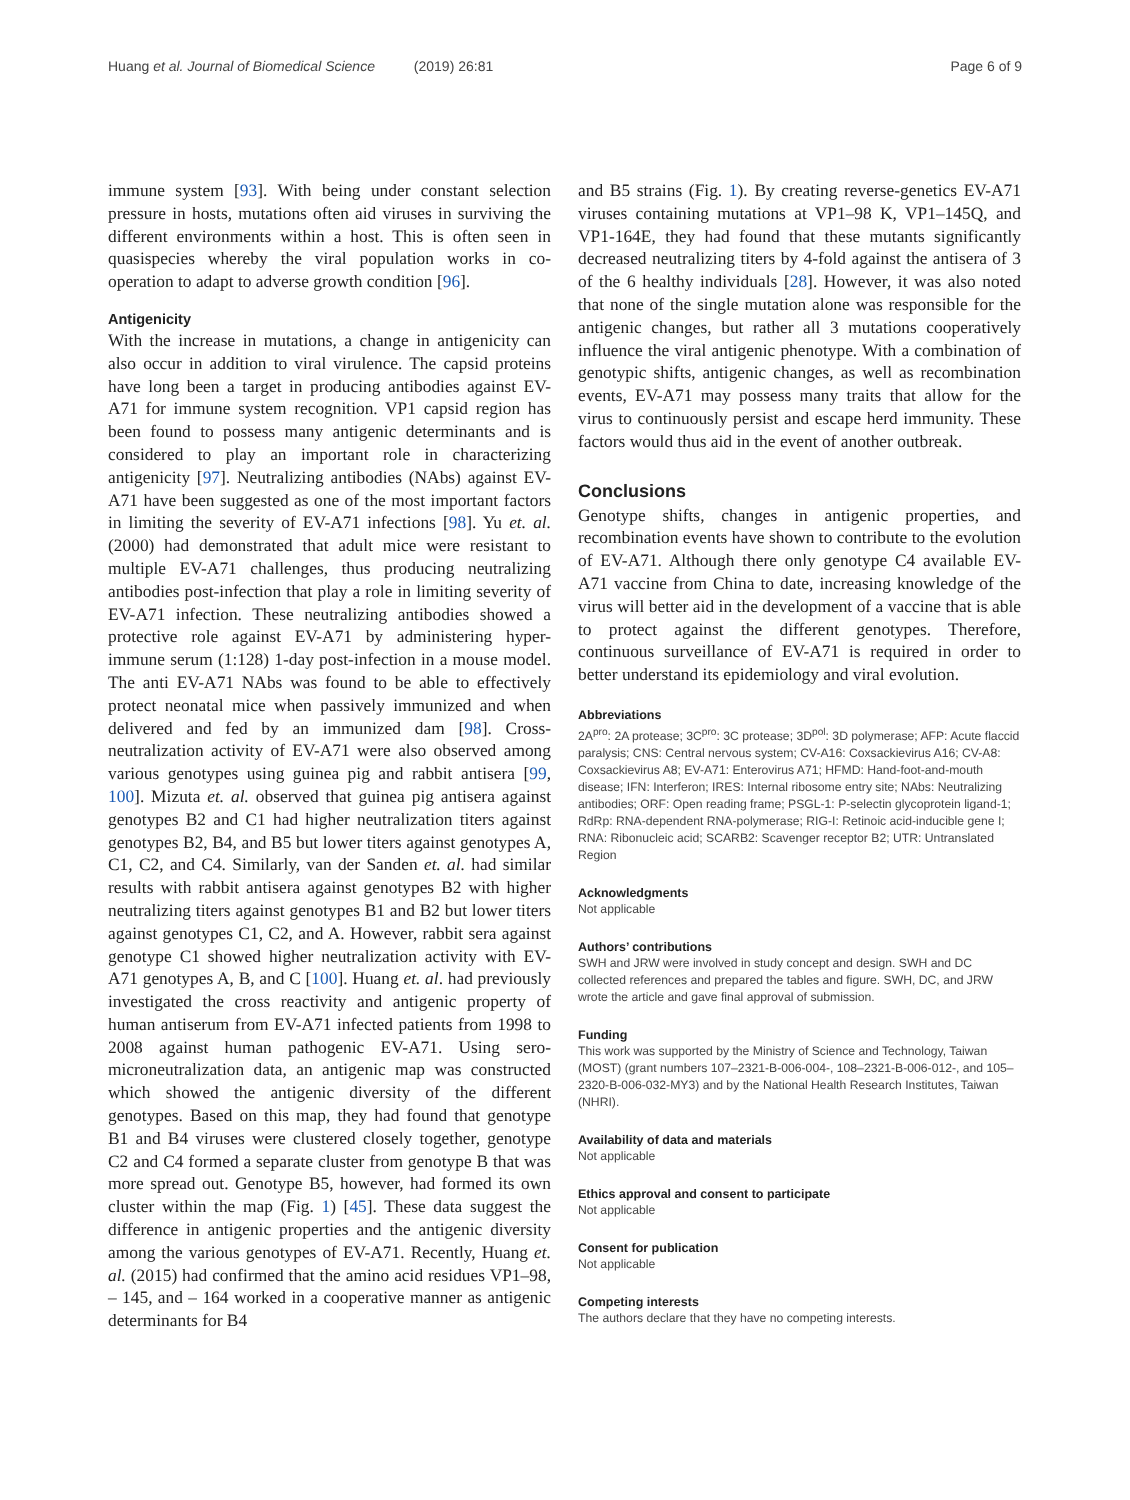Huang et al. Journal of Biomedical Science (2019) 26:81 Page 6 of 9
immune system [93]. With being under constant selection pressure in hosts, mutations often aid viruses in surviving the different environments within a host. This is often seen in quasispecies whereby the viral population works in co-operation to adapt to adverse growth condition [96].
Antigenicity
With the increase in mutations, a change in antigenicity can also occur in addition to viral virulence. The capsid proteins have long been a target in producing antibodies against EV-A71 for immune system recognition. VP1 capsid region has been found to possess many antigenic determinants and is considered to play an important role in characterizing antigenicity [97]. Neutralizing antibodies (NAbs) against EV-A71 have been suggested as one of the most important factors in limiting the severity of EV-A71 infections [98]. Yu et. al. (2000) had demonstrated that adult mice were resistant to multiple EV-A71 challenges, thus producing neutralizing antibodies post-infection that play a role in limiting severity of EV-A71 infection. These neutralizing antibodies showed a protective role against EV-A71 by administering hyper-immune serum (1:128) 1-day post-infection in a mouse model. The anti EV-A71 NAbs was found to be able to effectively protect neonatal mice when passively immunized and when delivered and fed by an immunized dam [98]. Cross-neutralization activity of EV-A71 were also observed among various genotypes using guinea pig and rabbit antisera [99, 100]. Mizuta et. al. observed that guinea pig antisera against genotypes B2 and C1 had higher neutralization titers against genotypes B2, B4, and B5 but lower titers against genotypes A, C1, C2, and C4. Similarly, van der Sanden et. al. had similar results with rabbit antisera against genotypes B2 with higher neutralizing titers against genotypes B1 and B2 but lower titers against genotypes C1, C2, and A. However, rabbit sera against genotype C1 showed higher neutralization activity with EV-A71 genotypes A, B, and C [100]. Huang et. al. had previously investigated the cross reactivity and antigenic property of human antiserum from EV-A71 infected patients from 1998 to 2008 against human pathogenic EV-A71. Using sero-microneutralization data, an antigenic map was constructed which showed the antigenic diversity of the different genotypes. Based on this map, they had found that genotype B1 and B4 viruses were clustered closely together, genotype C2 and C4 formed a separate cluster from genotype B that was more spread out. Genotype B5, however, had formed its own cluster within the map (Fig. 1) [45]. These data suggest the difference in antigenic properties and the antigenic diversity among the various genotypes of EV-A71. Recently, Huang et. al. (2015) had confirmed that the amino acid residues VP1–98, – 145, and – 164 worked in a cooperative manner as antigenic determinants for B4
and B5 strains (Fig. 1). By creating reverse-genetics EV-A71 viruses containing mutations at VP1–98 K, VP1–145Q, and VP1-164E, they had found that these mutants significantly decreased neutralizing titers by 4-fold against the antisera of 3 of the 6 healthy individuals [28]. However, it was also noted that none of the single mutation alone was responsible for the antigenic changes, but rather all 3 mutations cooperatively influence the viral antigenic phenotype. With a combination of genotypic shifts, antigenic changes, as well as recombination events, EV-A71 may possess many traits that allow for the virus to continuously persist and escape herd immunity. These factors would thus aid in the event of another outbreak.
Conclusions
Genotype shifts, changes in antigenic properties, and recombination events have shown to contribute to the evolution of EV-A71. Although there only genotype C4 available EV-A71 vaccine from China to date, increasing knowledge of the virus will better aid in the development of a vaccine that is able to protect against the different genotypes. Therefore, continuous surveillance of EV-A71 is required in order to better understand its epidemiology and viral evolution.
Abbreviations
2A<sup>pro</sup>: 2A protease; 3C<sup>pro</sup>: 3C protease; 3D<sup>pol</sup>: 3D polymerase; AFP: Acute flaccid paralysis; CNS: Central nervous system; CV-A16: Coxsackievirus A16; CV-A8: Coxsackievirus A8; EV-A71: Enterovirus A71; HFMD: Hand-foot-and-mouth disease; IFN: Interferon; IRES: Internal ribosome entry site; NAbs: Neutralizing antibodies; ORF: Open reading frame; PSGL-1: P-selectin glycoprotein ligand-1; RdRp: RNA-dependent RNA-polymerase; RIG-I: Retinoic acid-inducible gene I; RNA: Ribonucleic acid; SCARB2: Scavenger receptor B2; UTR: Untranslated Region
Acknowledgments
Not applicable
Authors’ contributions
SWH and JRW were involved in study concept and design. SWH and DC collected references and prepared the tables and figure. SWH, DC, and JRW wrote the article and gave final approval of submission.
Funding
This work was supported by the Ministry of Science and Technology, Taiwan (MOST) (grant numbers 107–2321-B-006-004-, 108–2321-B-006-012-, and 105–2320-B-006-032-MY3) and by the National Health Research Institutes, Taiwan (NHRI).
Availability of data and materials
Not applicable
Ethics approval and consent to participate
Not applicable
Consent for publication
Not applicable
Competing interests
The authors declare that they have no competing interests.